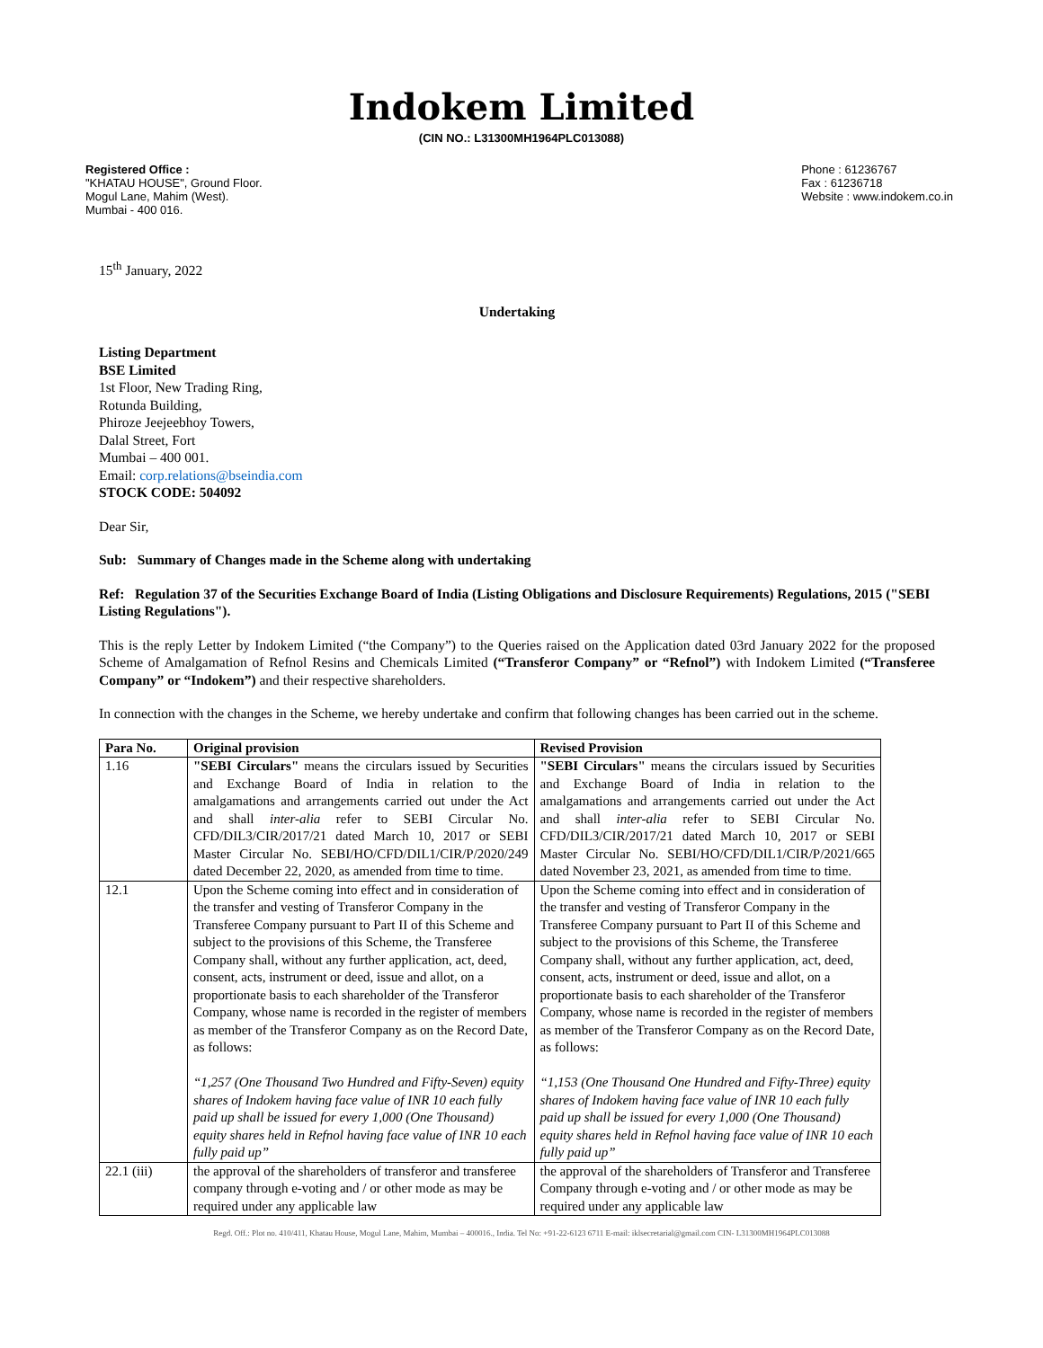Indokem Limited
(CIN NO.: L31300MH1964PLC013088)
Registered Office :
"KHATAU HOUSE", Ground Floor.
Mogul Lane, Mahim (West).
Mumbai - 400 016.
Phone : 61236767
Fax : 61236718
Website : www.indokem.co.in
15<sup>th</sup> January, 2022
Undertaking
Listing Department
BSE Limited
1st Floor, New Trading Ring,
Rotunda Building,
Phiroze Jeejeebhoy Towers,
Dalal Street, Fort
Mumbai – 400 001.
Email: corp.relations@bseindia.com
STOCK CODE: 504092
Dear Sir,
Sub: Summary of Changes made in the Scheme along with undertaking
Ref: Regulation 37 of the Securities Exchange Board of India (Listing Obligations and Disclosure Requirements) Regulations, 2015 ("SEBI Listing Regulations").
This is the reply Letter by Indokem Limited (“the Company”) to the Queries raised on the Application dated 03rd January 2022 for the proposed Scheme of Amalgamation of Refnol Resins and Chemicals Limited (“Transferor Company” or “Refnol”) with Indokem Limited (“Transferee Company” or “Indokem”) and their respective shareholders.
In connection with the changes in the Scheme, we hereby undertake and confirm that following changes has been carried out in the scheme.
| Para No. | Original provision | Revised Provision |
| --- | --- | --- |
| 1.16 | "SEBI Circulars" means the circulars issued by Securities and Exchange Board of India in relation to the amalgamations and arrangements carried out under the Act and shall inter-alia refer to SEBI Circular No. CFD/DIL3/CIR/2017/21 dated March 10, 2017 or SEBI Master Circular No. SEBI/HO/CFD/DIL1/CIR/P/2020/249 dated December 22, 2020, as amended from time to time. | "SEBI Circulars" means the circulars issued by Securities and Exchange Board of India in relation to the amalgamations and arrangements carried out under the Act and shall inter-alia refer to SEBI Circular No. CFD/DIL3/CIR/2017/21 dated March 10, 2017 or SEBI Master Circular No. SEBI/HO/CFD/DIL1/CIR/P/2021/665 dated November 23, 2021, as amended from time to time. |
| 12.1 | Upon the Scheme coming into effect and in consideration of the transfer and vesting of Transferor Company in the Transferee Company pursuant to Part II of this Scheme and subject to the provisions of this Scheme, the Transferee Company shall, without any further application, act, deed, consent, acts, instrument or deed, issue and allot, on a proportionate basis to each shareholder of the Transferor Company, whose name is recorded in the register of members as member of the Transferor Company as on the Record Date, as follows: “1,257 (One Thousand Two Hundred and Fifty-Seven) equity shares of Indokem having face value of INR 10 each fully paid up shall be issued for every 1,000 (One Thousand) equity shares held in Refnol having face value of INR 10 each fully paid up” | Upon the Scheme coming into effect and in consideration of the transfer and vesting of Transferor Company in the Transferee Company pursuant to Part II of this Scheme and subject to the provisions of this Scheme, the Transferee Company shall, without any further application, act, deed, consent, acts, instrument or deed, issue and allot, on a proportionate basis to each shareholder of the Transferor Company, whose name is recorded in the register of members as member of the Transferor Company as on the Record Date, as follows: “1,153 (One Thousand One Hundred and Fifty-Three) equity shares of Indokem having face value of INR 10 each fully paid up shall be issued for every 1,000 (One Thousand) equity shares held in Refnol having face value of INR 10 each fully paid up” |
| 22.1 (iii) | the approval of the shareholders of transferor and transferee company through e-voting and / or other mode as may be required under any applicable law | the approval of the shareholders of Transferor and Transferee Company through e-voting and / or other mode as may be required under any applicable law |
Regd. Off.: Plot no. 410/411, Khatau House, Mogul Lane, Mahim, Mumbai – 400016., India. Tel No: +91-22-6123 6711 E-mail: iklsecretarial@gmail.com CIN- L31300MH1964PLC013088